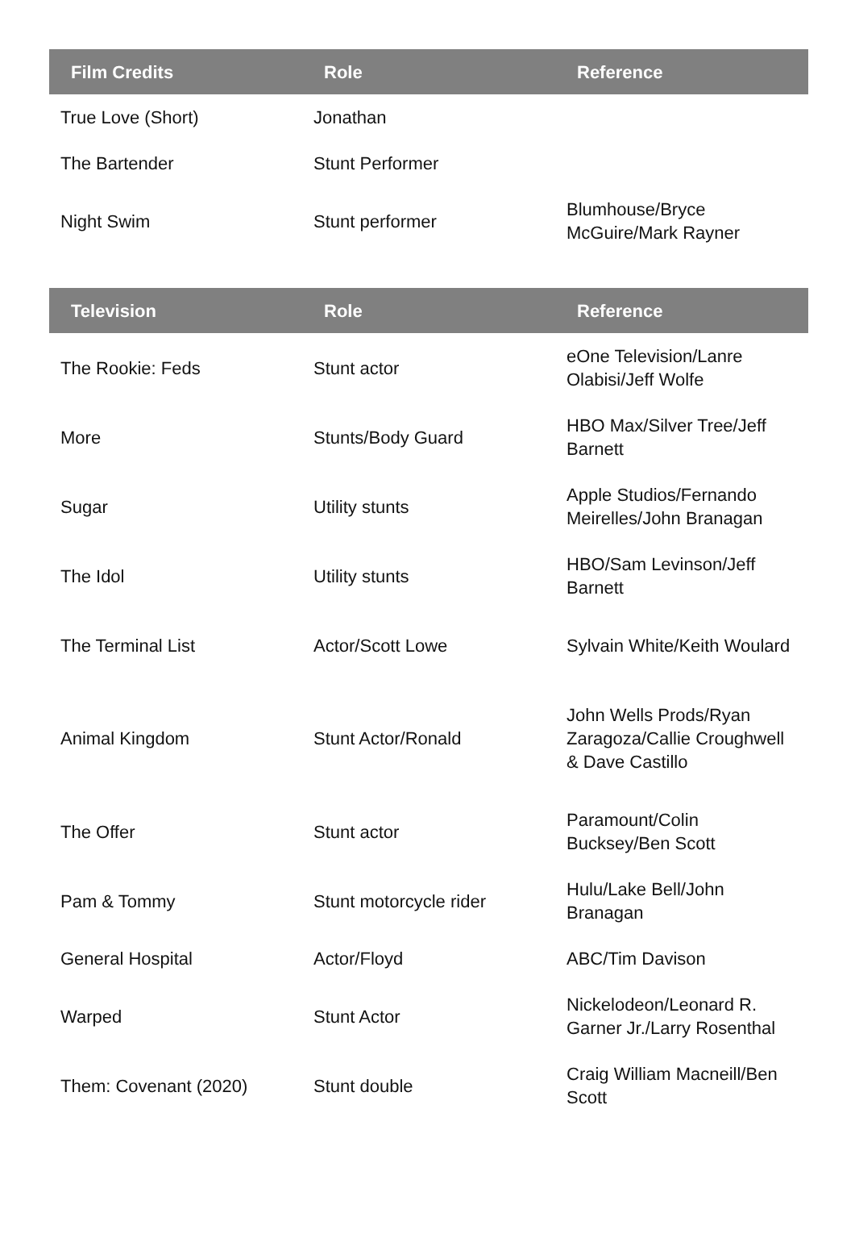| Film Credits | Role | Reference |
| --- | --- | --- |
| True Love (Short) | Jonathan | |
| The Bartender | Stunt Performer | |
| Night Swim | Stunt performer | Blumhouse/Bryce McGuire/Mark Rayner |
| Television | Role | Reference |
| --- | --- | --- |
| The Rookie: Feds | Stunt actor | eOne Television/Lanre Olabisi/Jeff Wolfe |
| More | Stunts/Body Guard | HBO Max/Silver Tree/Jeff Barnett |
| Sugar | Utility stunts | Apple Studios/Fernando Meirelles/John Branagan |
| The Idol | Utility stunts | HBO/Sam Levinson/Jeff Barnett |
| The Terminal List | Actor/Scott Lowe | Sylvain White/Keith Woulard |
| Animal Kingdom | Stunt Actor/Ronald | John Wells Prods/Ryan Zaragoza/Callie Croughwell & Dave Castillo |
| The Offer | Stunt actor | Paramount/Colin Bucksey/Ben Scott |
| Pam & Tommy | Stunt motorcycle rider | Hulu/Lake Bell/John Branagan |
| General Hospital | Actor/Floyd | ABC/Tim Davison |
| Warped | Stunt Actor | Nickelodeon/Leonard R. Garner Jr./Larry Rosenthal |
| Them: Covenant (2020) | Stunt double | Craig William Macneill/Ben Scott |